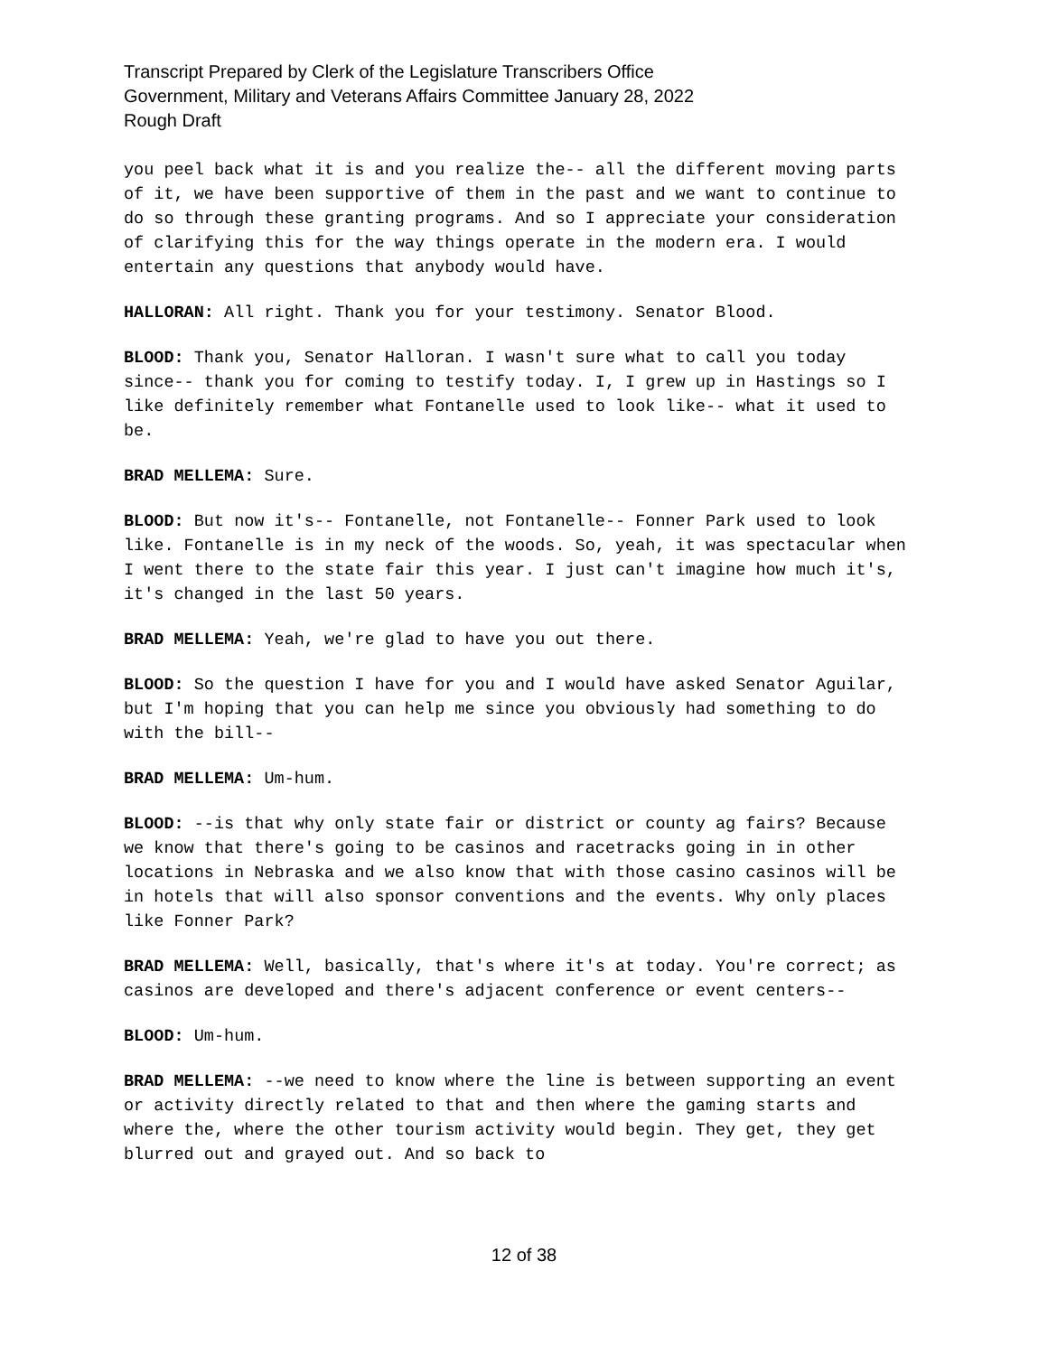Transcript Prepared by Clerk of the Legislature Transcribers Office
Government, Military and Veterans Affairs Committee January 28, 2022
Rough Draft
you peel back what it is and you realize the-- all the different moving parts of it, we have been supportive of them in the past and we want to continue to do so through these granting programs. And so I appreciate your consideration of clarifying this for the way things operate in the modern era. I would entertain any questions that anybody would have.
HALLORAN: All right. Thank you for your testimony. Senator Blood.
BLOOD: Thank you, Senator Halloran. I wasn't sure what to call you today since-- thank you for coming to testify today. I, I grew up in Hastings so I like definitely remember what Fontanelle used to look like-- what it used to be.
BRAD MELLEMA: Sure.
BLOOD: But now it's-- Fontanelle, not Fontanelle-- Fonner Park used to look like. Fontanelle is in my neck of the woods. So, yeah, it was spectacular when I went there to the state fair this year. I just can't imagine how much it's, it's changed in the last 50 years.
BRAD MELLEMA: Yeah, we're glad to have you out there.
BLOOD: So the question I have for you and I would have asked Senator Aguilar, but I'm hoping that you can help me since you obviously had something to do with the bill--
BRAD MELLEMA: Um-hum.
BLOOD: --is that why only state fair or district or county ag fairs? Because we know that there's going to be casinos and racetracks going in in other locations in Nebraska and we also know that with those casino casinos will be in hotels that will also sponsor conventions and the events. Why only places like Fonner Park?
BRAD MELLEMA: Well, basically, that's where it's at today. You're correct; as casinos are developed and there's adjacent conference or event centers--
BLOOD: Um-hum.
BRAD MELLEMA: --we need to know where the line is between supporting an event or activity directly related to that and then where the gaming starts and where the, where the other tourism activity would begin. They get, they get blurred out and grayed out. And so back to
12 of 38